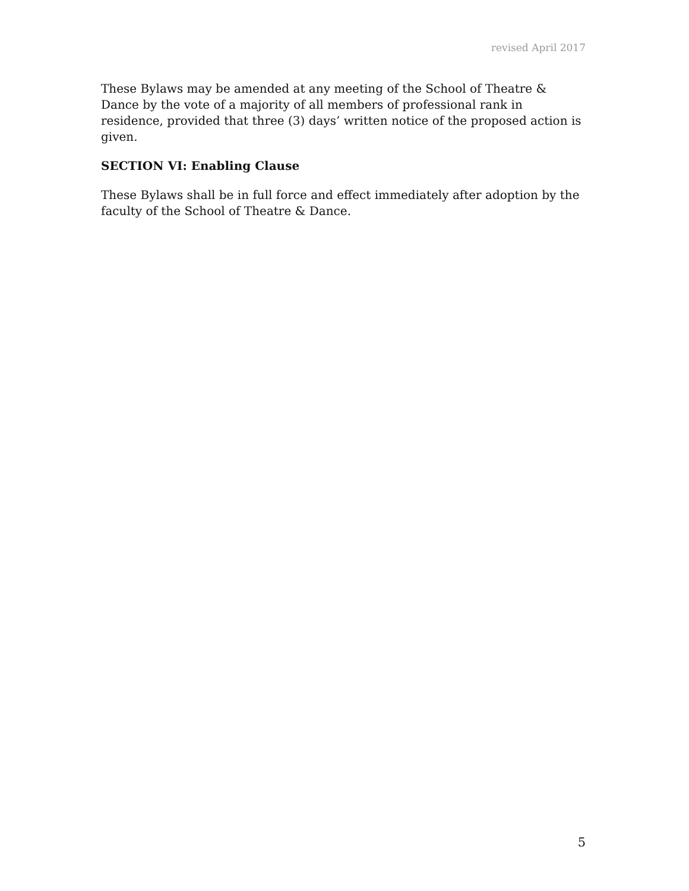revised April 2017
These Bylaws may be amended at any meeting of the School of Theatre & Dance by the vote of a majority of all members of professional rank in residence, provided that three (3) days’ written notice of the proposed action is given.
SECTION VI: Enabling Clause
These Bylaws shall be in full force and effect immediately after adoption by the faculty of the School of Theatre & Dance.
5